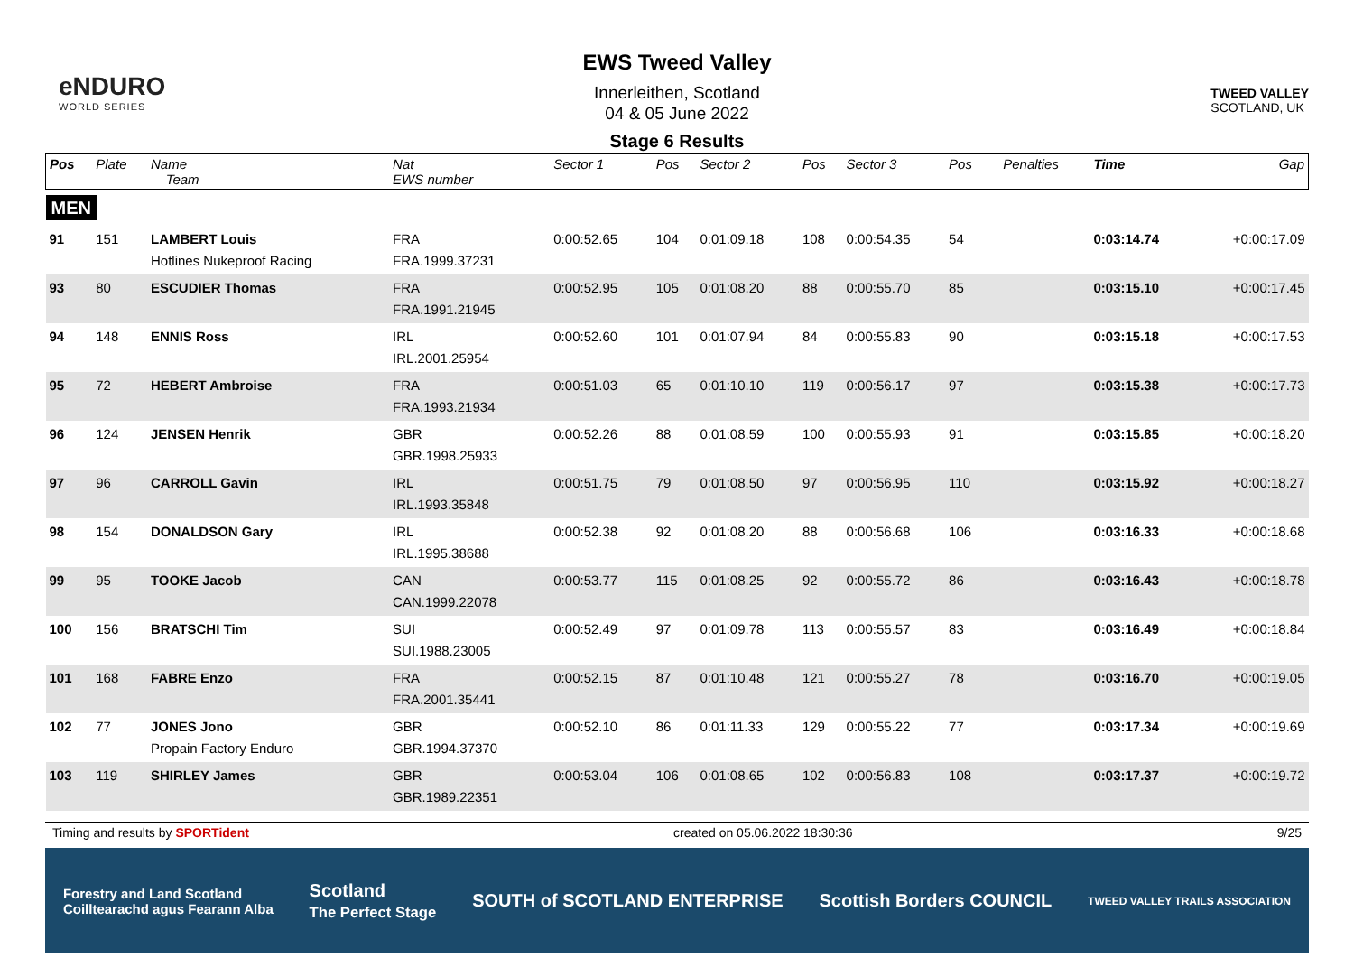eNDURO
WORLD SERIES
EWS Tweed Valley
Innerleithen, Scotland
04 & 05 June 2022
Stage 6 Results
TWEED VALLEY
SCOTLAND, UK
| Pos | Plate | Name Team | Nat EWS number | Sector 1 | Pos | Sector 2 | Pos | Sector 3 | Pos | | Penalties | Time | Gap |
| --- | --- | --- | --- | --- | --- | --- | --- | --- | --- | --- | --- | --- | --- |
| MEN | | | | | | | | | | | | | |
| 91 | 151 | LAMBERT Louis Hotlines Nukeproof Racing | FRA FRA.1999.37231 | 0:00:52.65 | 104 | 0:01:09.18 | 108 | 0:00:54.35 | 54 | | | 0:03:14.74 | +0:00:17.09 |
| 93 | 80 | ESCUDIER Thomas | FRA FRA.1991.21945 | 0:00:52.95 | 105 | 0:01:08.20 | 88 | 0:00:55.70 | 85 | | | 0:03:15.10 | +0:00:17.45 |
| 94 | 148 | ENNIS Ross | IRL IRL.2001.25954 | 0:00:52.60 | 101 | 0:01:07.94 | 84 | 0:00:55.83 | 90 | | | 0:03:15.18 | +0:00:17.53 |
| 95 | 72 | HEBERT Ambroise | FRA FRA.1993.21934 | 0:00:51.03 | 65 | 0:01:10.10 | 119 | 0:00:56.17 | 97 | | | 0:03:15.38 | +0:00:17.73 |
| 96 | 124 | JENSEN Henrik | GBR GBR.1998.25933 | 0:00:52.26 | 88 | 0:01:08.59 | 100 | 0:00:55.93 | 91 | | | 0:03:15.85 | +0:00:18.20 |
| 97 | 96 | CARROLL Gavin | IRL IRL.1993.35848 | 0:00:51.75 | 79 | 0:01:08.50 | 97 | 0:00:56.95 | 110 | | | 0:03:15.92 | +0:00:18.27 |
| 98 | 154 | DONALDSON Gary | IRL IRL.1995.38688 | 0:00:52.38 | 92 | 0:01:08.20 | 88 | 0:00:56.68 | 106 | | | 0:03:16.33 | +0:00:18.68 |
| 99 | 95 | TOOKE Jacob | CAN CAN.1999.22078 | 0:00:53.77 | 115 | 0:01:08.25 | 92 | 0:00:55.72 | 86 | | | 0:03:16.43 | +0:00:18.78 |
| 100 | 156 | BRATSCHI Tim | SUI SUI.1988.23005 | 0:00:52.49 | 97 | 0:01:09.78 | 113 | 0:00:55.57 | 83 | | | 0:03:16.49 | +0:00:18.84 |
| 101 | 168 | FABRE Enzo | FRA FRA.2001.35441 | 0:00:52.15 | 87 | 0:01:10.48 | 121 | 0:00:55.27 | 78 | | | 0:03:16.70 | +0:00:19.05 |
| 102 | 77 | JONES Jono Propain Factory Enduro | GBR GBR.1994.37370 | 0:00:52.10 | 86 | 0:01:11.33 | 129 | 0:00:55.22 | 77 | | | 0:03:17.34 | +0:00:19.69 |
| 103 | 119 | SHIRLEY James | GBR GBR.1989.22351 | 0:00:53.04 | 106 | 0:01:08.65 | 102 | 0:00:56.83 | 108 | | | 0:03:17.37 | +0:00:19.72 |
Timing and results by SPORTident created on 05.06.2022 18:30:36 9/25
Forestry and Land Scotland
Coilltearachd agus Fearann Alba Scotland
The Perfect Stage SOUTH of SCOTLAND ENTERPRISE Scottish Borders COUNCIL TWEED VALLEY TRAILS ASSOCIATION